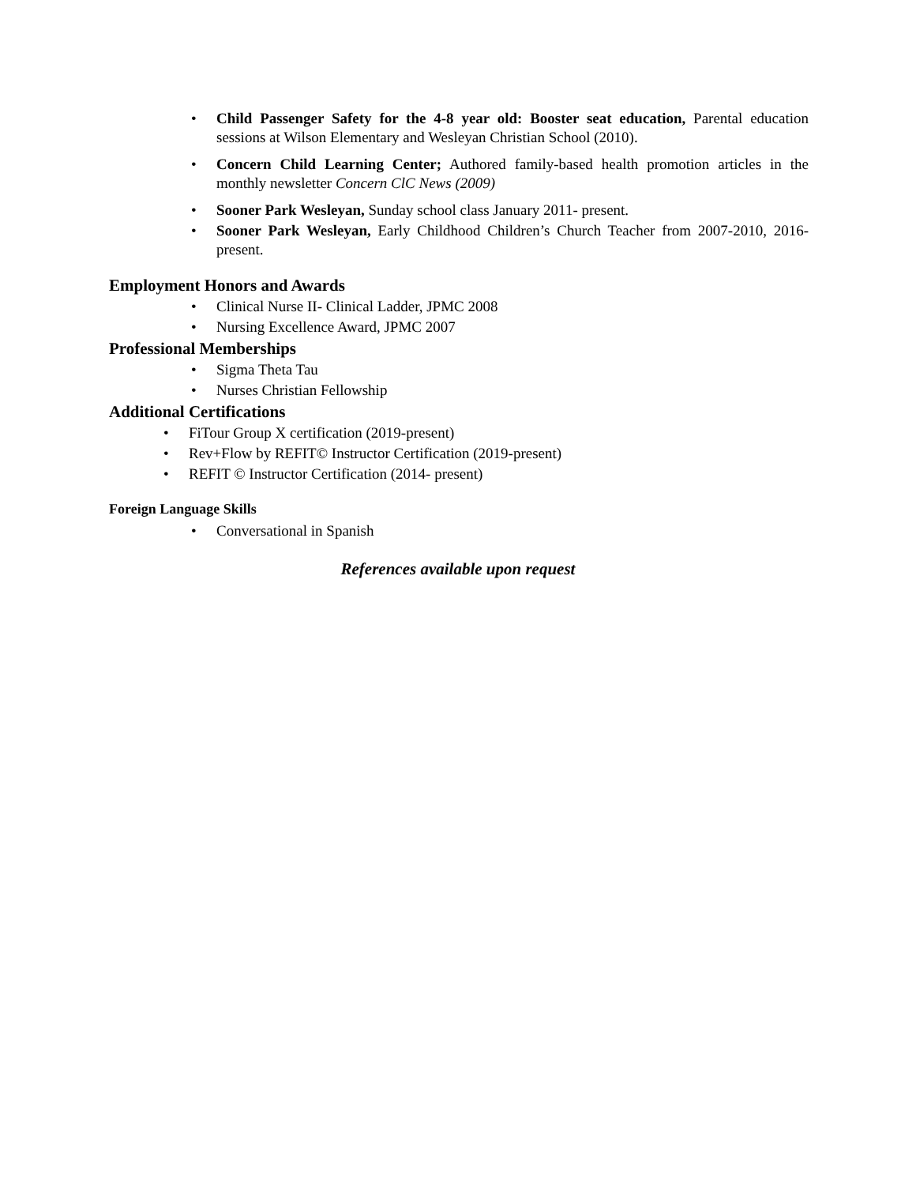• Child Passenger Safety for the 4-8 year old: Booster seat education, Parental education sessions at Wilson Elementary and Wesleyan Christian School (2010).
• Concern Child Learning Center; Authored family-based health promotion articles in the monthly newsletter Concern ClC News (2009)
• Sooner Park Wesleyan, Sunday school class January 2011- present.
• Sooner Park Wesleyan, Early Childhood Children’s Church Teacher from 2007-2010, 2016- present.
Employment Honors and Awards
• Clinical Nurse II- Clinical Ladder, JPMC 2008
• Nursing Excellence Award, JPMC 2007
Professional Memberships
• Sigma Theta Tau
• Nurses Christian Fellowship
Additional Certifications
• FiTour Group X certification (2019-present)
• Rev+Flow by REFIT© Instructor Certification (2019-present)
• REFIT © Instructor Certification (2014- present)
Foreign Language Skills
• Conversational in Spanish
References available upon request